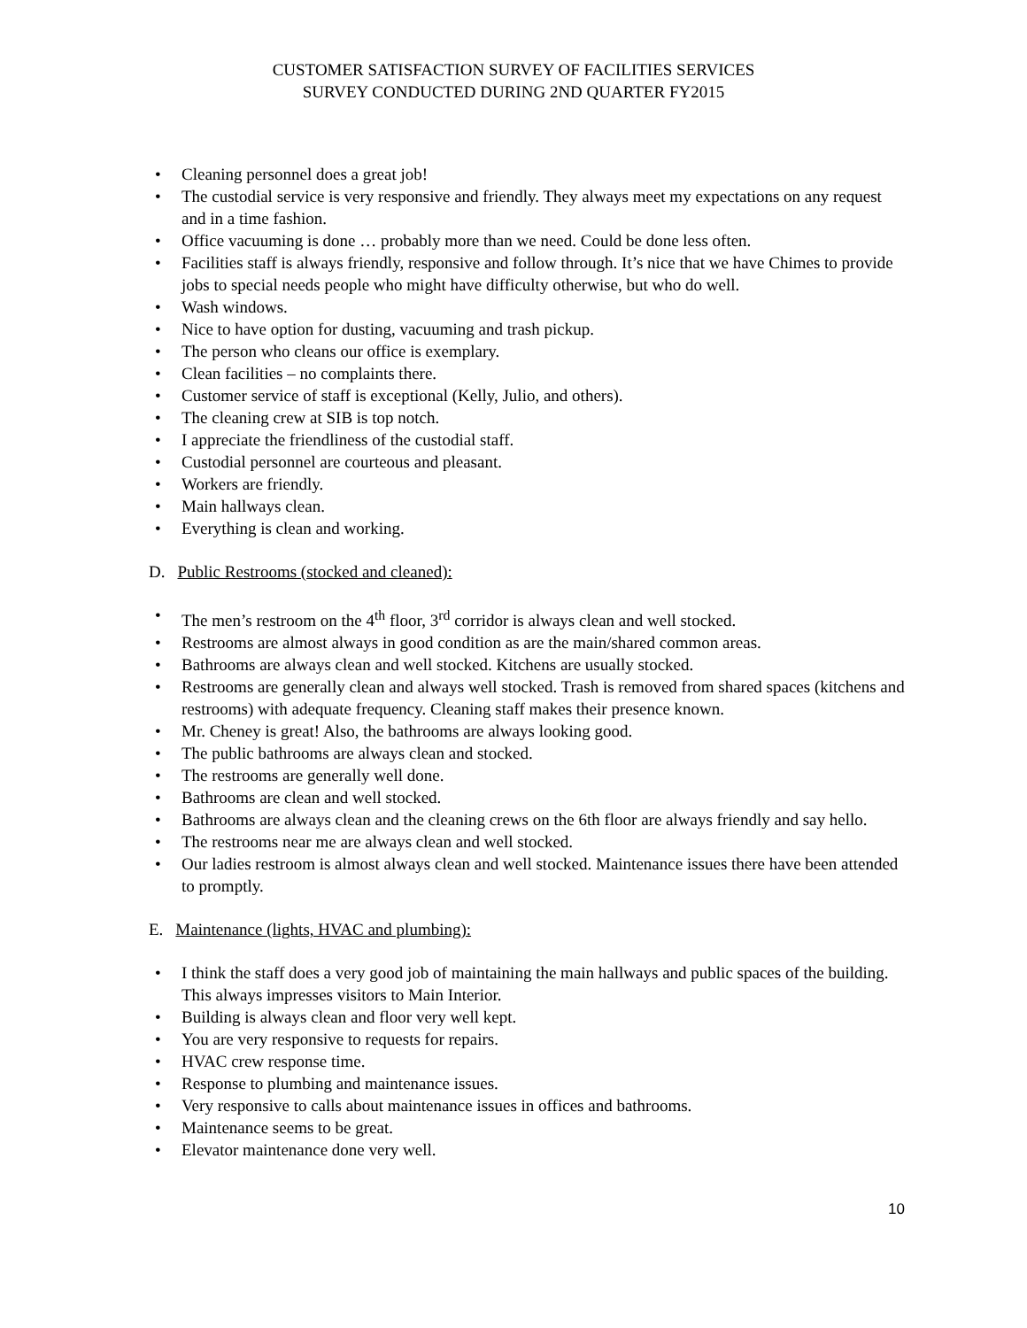CUSTOMER SATISFACTION SURVEY OF FACILITIES SERVICES
SURVEY CONDUCTED DURING 2ND QUARTER FY2015
Cleaning personnel does a great job!
The custodial service is very responsive and friendly. They always meet my expectations on any request and in a time fashion.
Office vacuuming is done … probably more than we need. Could be done less often.
Facilities staff is always friendly, responsive and follow through. It’s nice that we have Chimes to provide jobs to special needs people who might have difficulty otherwise, but who do well.
Wash windows.
Nice to have option for dusting, vacuuming and trash pickup.
The person who cleans our office is exemplary.
Clean facilities – no complaints there.
Customer service of staff is exceptional (Kelly, Julio, and others).
The cleaning crew at SIB is top notch.
I appreciate the friendliness of the custodial staff.
Custodial personnel are courteous and pleasant.
Workers are friendly.
Main hallways clean.
Everything is clean and working.
D. Public Restrooms (stocked and cleaned):
The men’s restroom on the 4<sup>th</sup> floor, 3<sup>rd</sup> corridor is always clean and well stocked.
Restrooms are almost always in good condition as are the main/shared common areas.
Bathrooms are always clean and well stocked. Kitchens are usually stocked.
Restrooms are generally clean and always well stocked. Trash is removed from shared spaces (kitchens and restrooms) with adequate frequency. Cleaning staff makes their presence known.
Mr. Cheney is great! Also, the bathrooms are always looking good.
The public bathrooms are always clean and stocked.
The restrooms are generally well done.
Bathrooms are clean and well stocked.
Bathrooms are always clean and the cleaning crews on the 6th floor are always friendly and say hello.
The restrooms near me are always clean and well stocked.
Our ladies restroom is almost always clean and well stocked. Maintenance issues there have been attended to promptly.
E. Maintenance (lights, HVAC and plumbing):
I think the staff does a very good job of maintaining the main hallways and public spaces of the building. This always impresses visitors to Main Interior.
Building is always clean and floor very well kept.
You are very responsive to requests for repairs.
HVAC crew response time.
Response to plumbing and maintenance issues.
Very responsive to calls about maintenance issues in offices and bathrooms.
Maintenance seems to be great.
Elevator maintenance done very well.
10